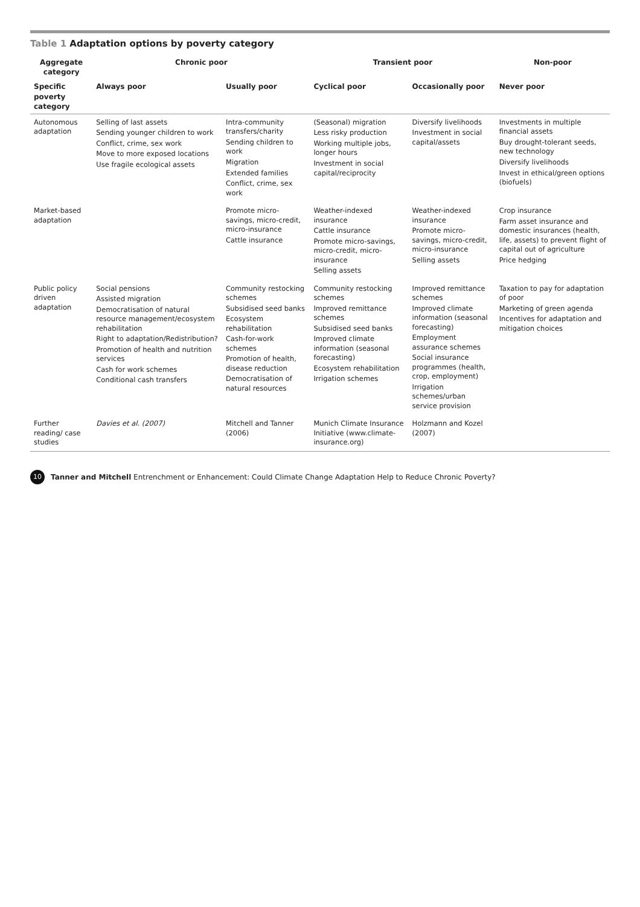Table 1 Adaptation options by poverty category
| Aggregate category | Chronic poor | | Transient poor | | Non-poor |
| --- | --- | --- | --- | --- | --- |
| Specific poverty category | Always poor | Usually poor | Cyclical poor | Occasionally poor | Never poor |
| Autonomous adaptation | Selling of last assets Sending younger children to work Conflict, crime, sex work Move to more exposed locations Use fragile ecological assets | Intra-community transfers/charity Sending children to work Migration Extended families Conflict, crime, sex work | (Seasonal) migration Less risky production Working multiple jobs, longer hours Investment in social capital/reciprocity | Diversify livelihoods Investment in social capital/assets | Investments in multiple financial assets Buy drought-tolerant seeds, new technology Diversify livelihoods Invest in ethical/green options (biofuels) |
| Market-based adaptation | | Promote micro-savings, micro-credit, micro-insurance Cattle insurance | Weather-indexed insurance Cattle insurance Promote micro-savings, micro-credit, micro-insurance Selling assets | Weather-indexed insurance Promote micro-savings, micro-credit, micro-insurance Selling assets | Crop insurance Farm asset insurance and domestic insurances (health, life, assets) to prevent flight of capital out of agriculture Price hedging |
| Public policy driven adaptation | Social pensions Assisted migration Democratisation of natural resource management/ecosystem rehabilitation Right to adaptation/Redistribution? Promotion of health and nutrition services Cash for work schemes Conditional cash transfers | Community restocking schemes Subsidised seed banks Ecosystem rehabilitation Cash-for-work schemes Promotion of health, disease reduction Democratisation of natural resources | Community restocking schemes Improved remittance schemes Subsidised seed banks Improved climate information (seasonal forecasting) Ecosystem rehabilitation Irrigation schemes | Improved remittance schemes Improved climate information (seasonal forecasting) Employment assurance schemes Social insurance programmes (health, crop, employment) Irrigation schemes/urban service provision | Taxation to pay for adaptation of poor Marketing of green agenda Incentives for adaptation and mitigation choices |
| Further reading/ case studies | Davies et al. (2007) | Mitchell and Tanner (2006) | Munich Climate Insurance Initiative (www.climate-insurance.org) | Holzmann and Kozel (2007) | |
10 Tanner and Mitchell Entrenchment or Enhancement: Could Climate Change Adaptation Help to Reduce Chronic Poverty?